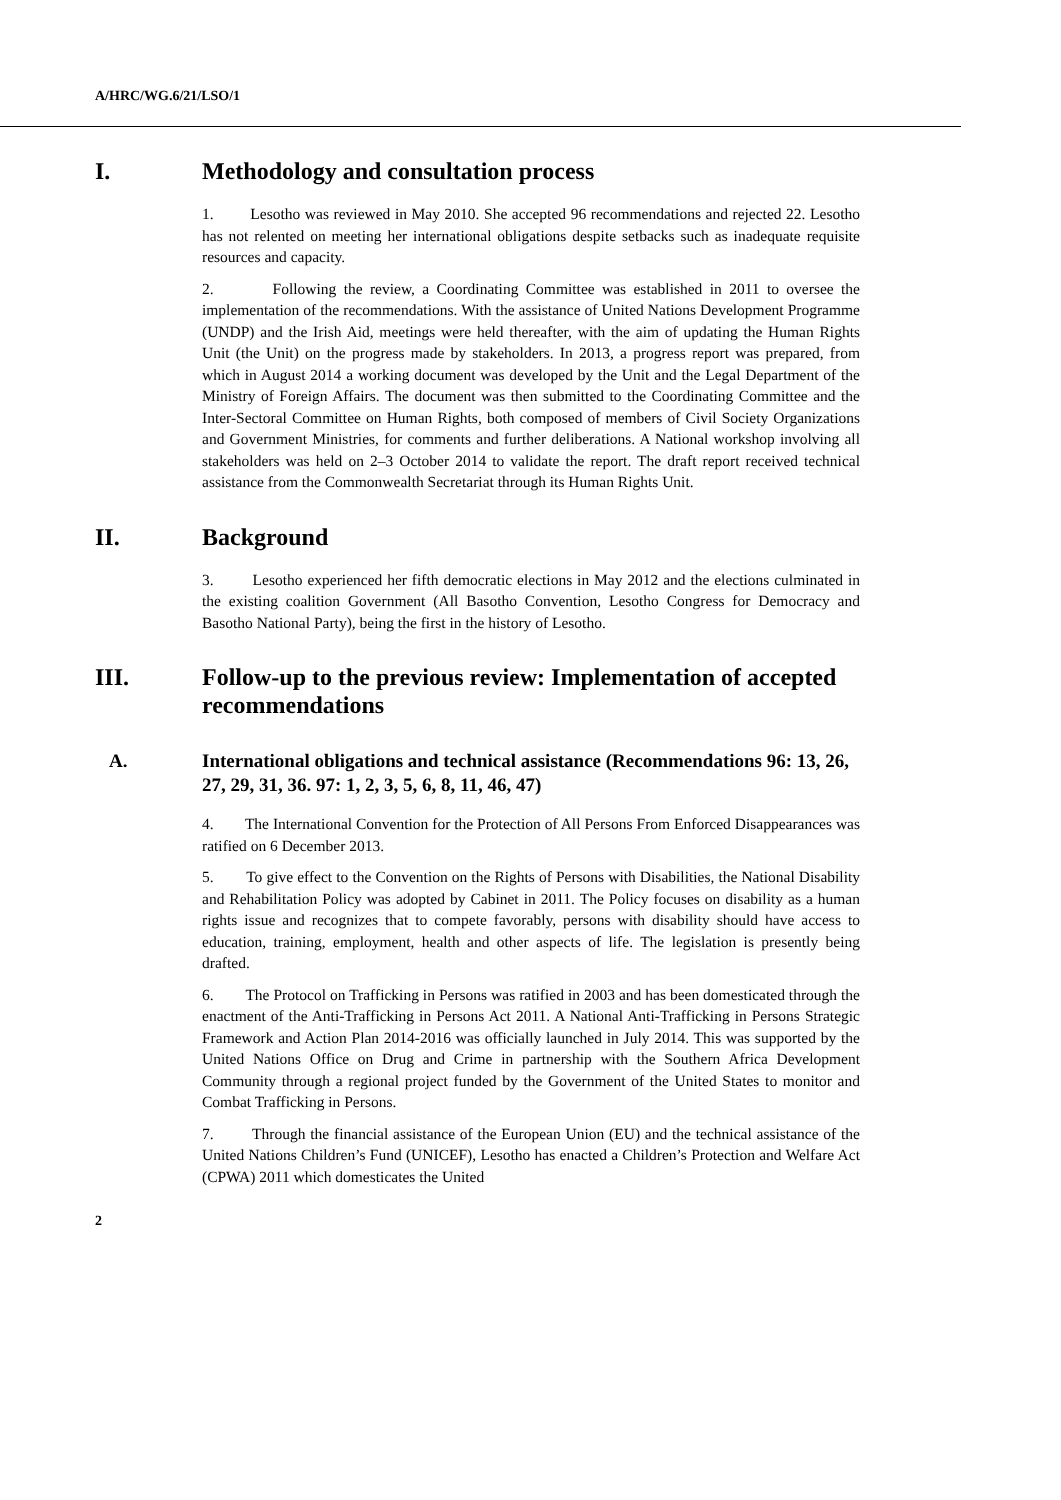A/HRC/WG.6/21/LSO/1
I. Methodology and consultation process
1. Lesotho was reviewed in May 2010. She accepted 96 recommendations and rejected 22. Lesotho has not relented on meeting her international obligations despite setbacks such as inadequate requisite resources and capacity.
2. Following the review, a Coordinating Committee was established in 2011 to oversee the implementation of the recommendations. With the assistance of United Nations Development Programme (UNDP) and the Irish Aid, meetings were held thereafter, with the aim of updating the Human Rights Unit (the Unit) on the progress made by stakeholders. In 2013, a progress report was prepared, from which in August 2014 a working document was developed by the Unit and the Legal Department of the Ministry of Foreign Affairs. The document was then submitted to the Coordinating Committee and the Inter-Sectoral Committee on Human Rights, both composed of members of Civil Society Organizations and Government Ministries, for comments and further deliberations. A National workshop involving all stakeholders was held on 2–3 October 2014 to validate the report. The draft report received technical assistance from the Commonwealth Secretariat through its Human Rights Unit.
II. Background
3. Lesotho experienced her fifth democratic elections in May 2012 and the elections culminated in the existing coalition Government (All Basotho Convention, Lesotho Congress for Democracy and Basotho National Party), being the first in the history of Lesotho.
III. Follow-up to the previous review: Implementation of accepted recommendations
A. International obligations and technical assistance (Recommendations 96: 13, 26, 27, 29, 31, 36. 97: 1, 2, 3, 5, 6, 8, 11, 46, 47)
4. The International Convention for the Protection of All Persons From Enforced Disappearances was ratified on 6 December 2013.
5. To give effect to the Convention on the Rights of Persons with Disabilities, the National Disability and Rehabilitation Policy was adopted by Cabinet in 2011. The Policy focuses on disability as a human rights issue and recognizes that to compete favorably, persons with disability should have access to education, training, employment, health and other aspects of life. The legislation is presently being drafted.
6. The Protocol on Trafficking in Persons was ratified in 2003 and has been domesticated through the enactment of the Anti-Trafficking in Persons Act 2011. A National Anti-Trafficking in Persons Strategic Framework and Action Plan 2014-2016 was officially launched in July 2014. This was supported by the United Nations Office on Drug and Crime in partnership with the Southern Africa Development Community through a regional project funded by the Government of the United States to monitor and Combat Trafficking in Persons.
7. Through the financial assistance of the European Union (EU) and the technical assistance of the United Nations Children’s Fund (UNICEF), Lesotho has enacted a Children’s Protection and Welfare Act (CPWA) 2011 which domesticates the United
2